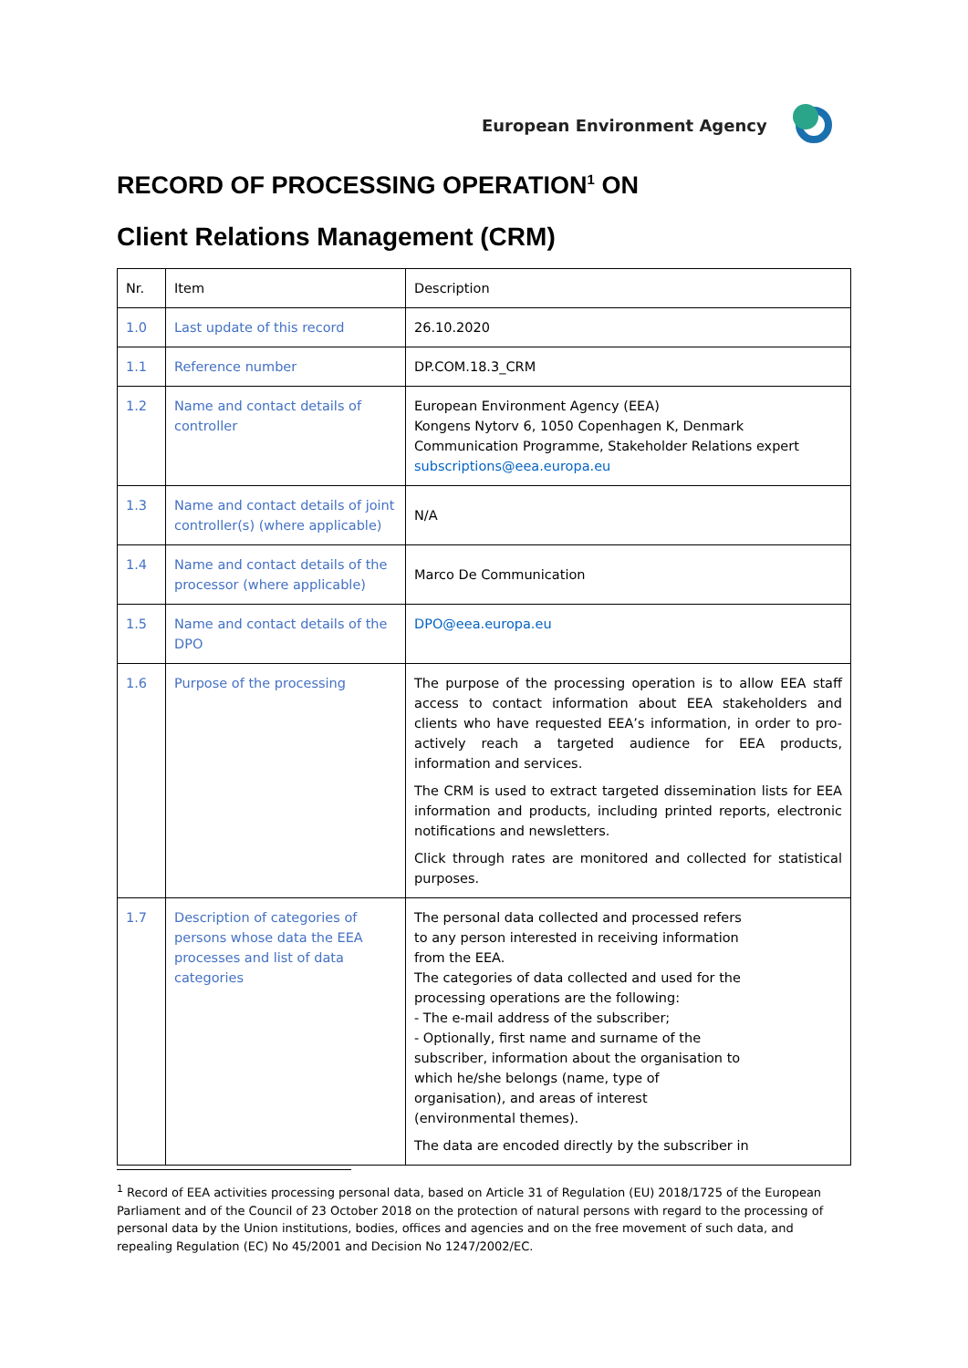European Environment Agency
RECORD OF PROCESSING OPERATION<sup>1</sup> ON
Client Relations Management (CRM)
| Nr. | Item | Description |
| 1.0 | Last update of this record | 26.10.2020 |
| 1.1 | Reference number | DP.COM.18.3_CRM |
| 1.2 | Name and contact details of controller | European Environment Agency (EEA) Kongens Nytorv 6, 1050 Copenhagen K, Denmark Communication Programme, Stakeholder Relations expert subscriptions@eea.europa.eu |
| 1.3 | Name and contact details of joint controller(s) (where applicable) | N/A |
| 1.4 | Name and contact details of the processor (where applicable) | Marco De Communication |
| 1.5 | Name and contact details of the DPO | DPO@eea.europa.eu |
| 1.6 | Purpose of the processing | The purpose of the processing operation is to allow EEA staff access to contact information about EEA stakeholders and clients who have requested EEA’s information, in order to pro-actively reach a targeted audience for EEA products, information and services. The CRM is used to extract targeted dissemination lists for EEA information and products, including printed reports, electronic notifications and newsletters. Click through rates are monitored and collected for statistical purposes. |
| 1.7 | Description of categories of persons whose data the EEA processes and list of data categories | The personal data collected and processed refers to any person interested in receiving information from the EEA. The categories of data collected and used for the processing operations are the following: - The e-mail address of the subscriber; - Optionally, first name and surname of the subscriber, information about the organisation to which he/she belongs (name, type of organisation), and areas of interest (environmental themes). The data are encoded directly by the subscriber in |
<sup>1</sup> Record of EEA activities processing personal data, based on Article 31 of Regulation (EU) 2018/1725 of the European Parliament and of the Council of 23 October 2018 on the protection of natural persons with regard to the processing of personal data by the Union institutions, bodies, offices and agencies and on the free movement of such data, and repealing Regulation (EC) No 45/2001 and Decision No 1247/2002/EC.